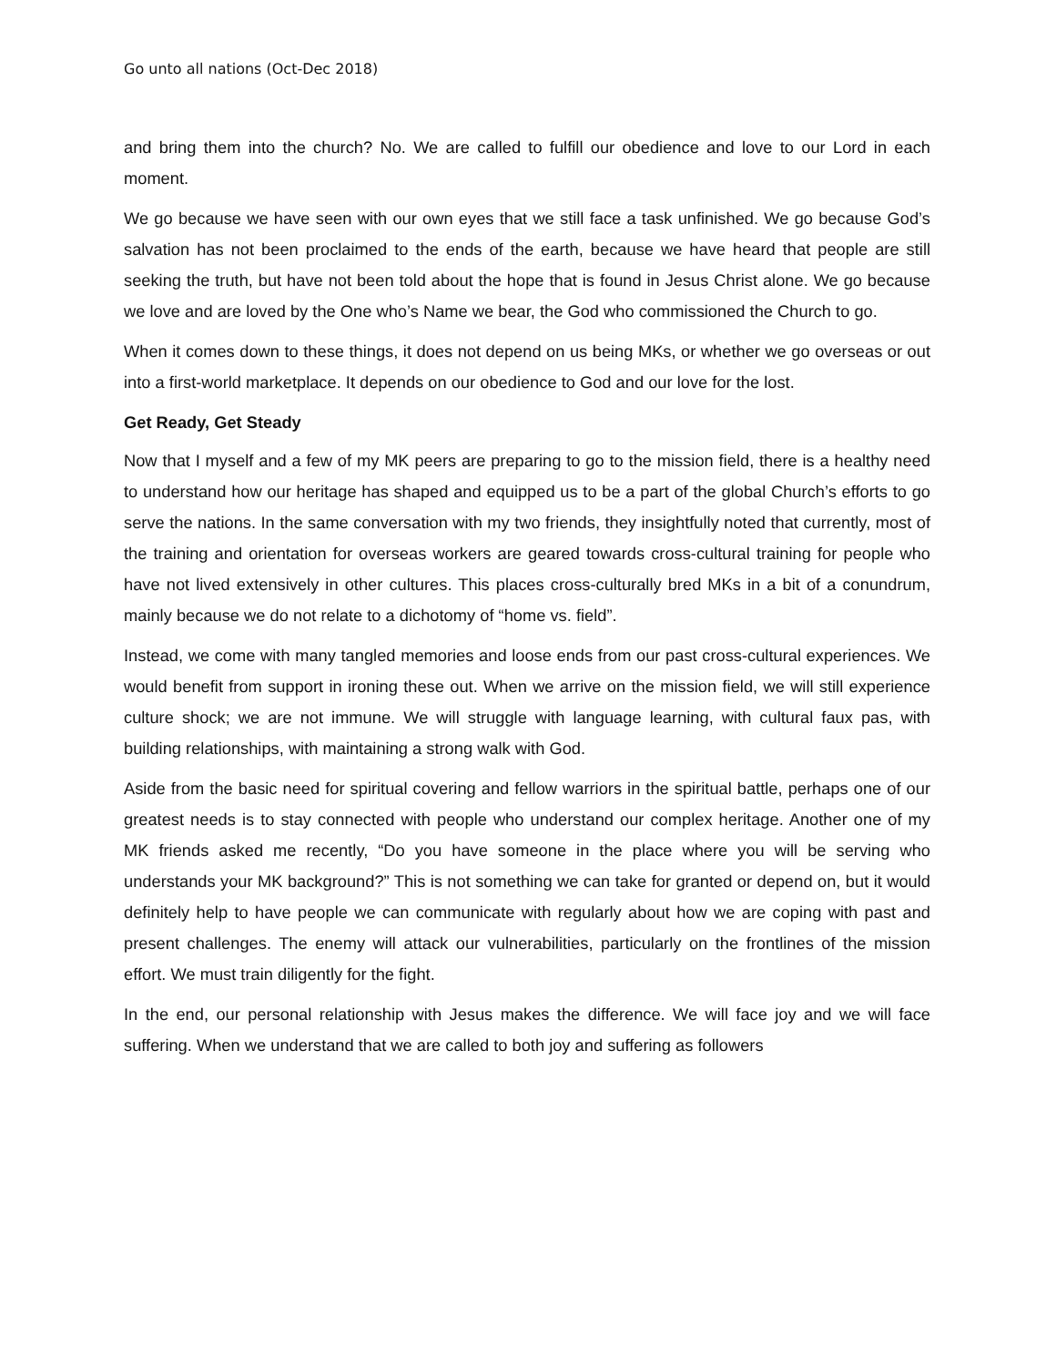Go unto all nations (Oct-Dec 2018)
and bring them into the church? No. We are called to fulfill our obedience and love to our Lord in each moment.
We go because we have seen with our own eyes that we still face a task unfinished. We go because God’s salvation has not been proclaimed to the ends of the earth, because we have heard that people are still seeking the truth, but have not been told about the hope that is found in Jesus Christ alone. We go because we love and are loved by the One who’s Name we bear, the God who commissioned the Church to go.
When it comes down to these things, it does not depend on us being MKs, or whether we go overseas or out into a first-world marketplace. It depends on our obedience to God and our love for the lost.
Get Ready, Get Steady
Now that I myself and a few of my MK peers are preparing to go to the mission field, there is a healthy need to understand how our heritage has shaped and equipped us to be a part of the global Church’s efforts to go serve the nations. In the same conversation with my two friends, they insightfully noted that currently, most of the training and orientation for overseas workers are geared towards cross-cultural training for people who have not lived extensively in other cultures. This places cross-culturally bred MKs in a bit of a conundrum, mainly because we do not relate to a dichotomy of “home vs. field”.
Instead, we come with many tangled memories and loose ends from our past cross-cultural experiences. We would benefit from support in ironing these out. When we arrive on the mission field, we will still experience culture shock; we are not immune. We will struggle with language learning, with cultural faux pas, with building relationships, with maintaining a strong walk with God.
Aside from the basic need for spiritual covering and fellow warriors in the spiritual battle, perhaps one of our greatest needs is to stay connected with people who understand our complex heritage. Another one of my MK friends asked me recently, “Do you have someone in the place where you will be serving who understands your MK background?” This is not something we can take for granted or depend on, but it would definitely help to have people we can communicate with regularly about how we are coping with past and present challenges. The enemy will attack our vulnerabilities, particularly on the frontlines of the mission effort. We must train diligently for the fight.
In the end, our personal relationship with Jesus makes the difference. We will face joy and we will face suffering. When we understand that we are called to both joy and suffering as followers